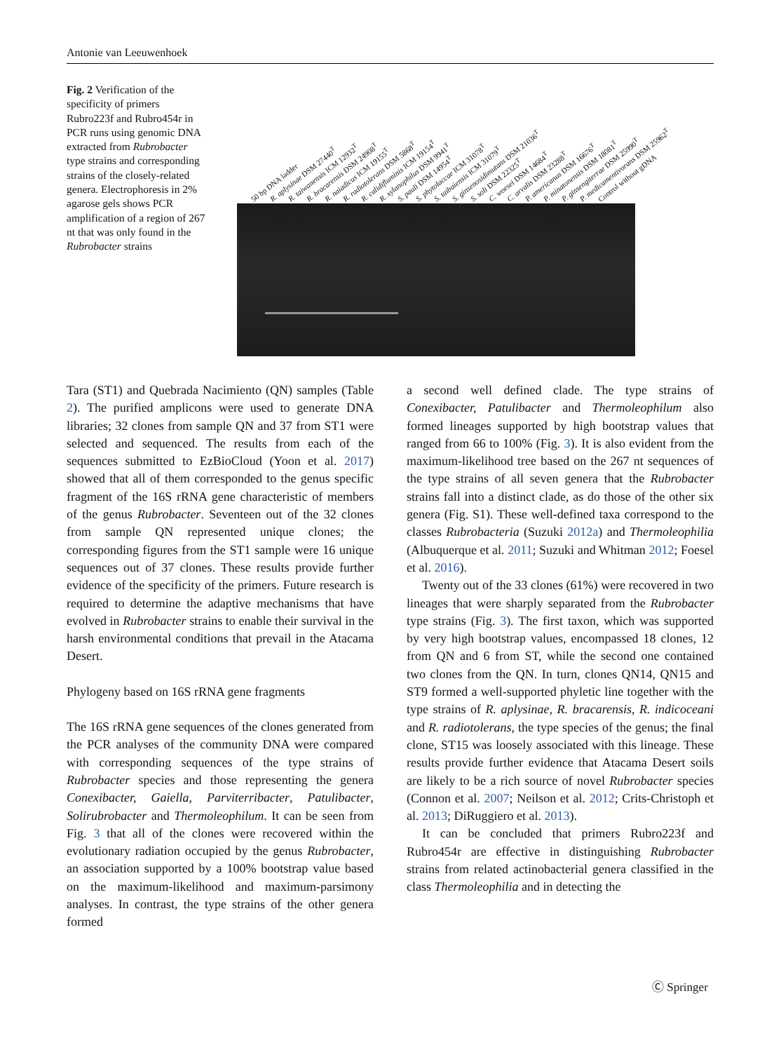Antonie van Leeuwenhoek
Fig. 2 Verification of the specificity of primers Rubro223f and Rubro454r in PCR runs using genomic DNA extracted from Rubrobacter type strains and corresponding strains of the closely-related genera. Electrophoresis in 2% agarose gels shows PCR amplification of a region of 267 nt that was only found in the Rubrobacter strains
50 bp DNA ladder R. aplysinae DSM 27440<sup>T</sup> R. taiwanensis ICM 12932<sup>T</sup> R. bracarensis DSM 24908<sup>T</sup> R. naiadicus ICM 19155<sup>T</sup> R. radiotolerans DSM 5868<sup>T</sup> R. calidifluminis ICM 19154<sup>T</sup> R. xylanophilus DSM 9941<sup>T</sup> S. pauli DSM 14954<sup>T</sup> S. phytolaccae ICM 31078<sup>T</sup> S. taibaiensis ICM 31079<sup>T</sup> S. ginsenosidimutans DSM 21036<sup>T</sup> S. soli DSM 22325<sup>T</sup> C. woesei DSM 14684<sup>T</sup> C. arvalis DSM 23288<sup>T</sup> P. americanus DSM 16676<sup>T</sup> P. minatonensis DSM 18081<sup>T</sup> P. ginsengiterrae DSM 25990<sup>T</sup> P. medicamentivorans DSM 25962<sup>T</sup> Control without gDNA
Tara (ST1) and Quebrada Nacimiento (QN) samples (Table 2). The purified amplicons were used to generate DNA libraries; 32 clones from sample QN and 37 from ST1 were selected and sequenced. The results from each of the sequences submitted to EzBioCloud (Yoon et al. 2017) showed that all of them corresponded to the genus specific fragment of the 16S rRNA gene characteristic of members of the genus Rubrobacter. Seventeen out of the 32 clones from sample QN represented unique clones; the corresponding figures from the ST1 sample were 16 unique sequences out of 37 clones. These results provide further evidence of the specificity of the primers. Future research is required to determine the adaptive mechanisms that have evolved in Rubrobacter strains to enable their survival in the harsh environmental conditions that prevail in the Atacama Desert.
Phylogeny based on 16S rRNA gene fragments
The 16S rRNA gene sequences of the clones generated from the PCR analyses of the community DNA were compared with corresponding sequences of the type strains of Rubrobacter species and those representing the genera Conexibacter, Gaiella, Parviterribacter, Patulibacter, Solirubrobacter and Thermoleophilum. It can be seen from Fig. 3 that all of the clones were recovered within the evolutionary radiation occupied by the genus Rubrobacter, an association supported by a 100% bootstrap value based on the maximum-likelihood and maximum-parsimony analyses. In contrast, the type strains of the other genera formed
a second well defined clade. The type strains of Conexibacter, Patulibacter and Thermoleophilum also formed lineages supported by high bootstrap values that ranged from 66 to 100% (Fig. 3). It is also evident from the maximum-likelihood tree based on the 267 nt sequences of the type strains of all seven genera that the Rubrobacter strains fall into a distinct clade, as do those of the other six genera (Fig. S1). These well-defined taxa correspond to the classes Rubrobacteria (Suzuki 2012a) and Thermoleophilia (Albuquerque et al. 2011; Suzuki and Whitman 2012; Foesel et al. 2016).
Twenty out of the 33 clones (61%) were recovered in two lineages that were sharply separated from the Rubrobacter type strains (Fig. 3). The first taxon, which was supported by very high bootstrap values, encompassed 18 clones, 12 from QN and 6 from ST, while the second one contained two clones from the QN. In turn, clones QN14, QN15 and ST9 formed a well-supported phyletic line together with the type strains of R. aplysinae, R. bracarensis, R. indicoceani and R. radiotolerans, the type species of the genus; the final clone, ST15 was loosely associated with this lineage. These results provide further evidence that Atacama Desert soils are likely to be a rich source of novel Rubrobacter species (Connon et al. 2007; Neilson et al. 2012; Crits-Christoph et al. 2013; DiRuggiero et al. 2013).
It can be concluded that primers Rubro223f and Rubro454r are effective in distinguishing Rubrobacter strains from related actinobacterial genera classified in the class Thermoleophilia and in detecting the
Ⓒ Springer